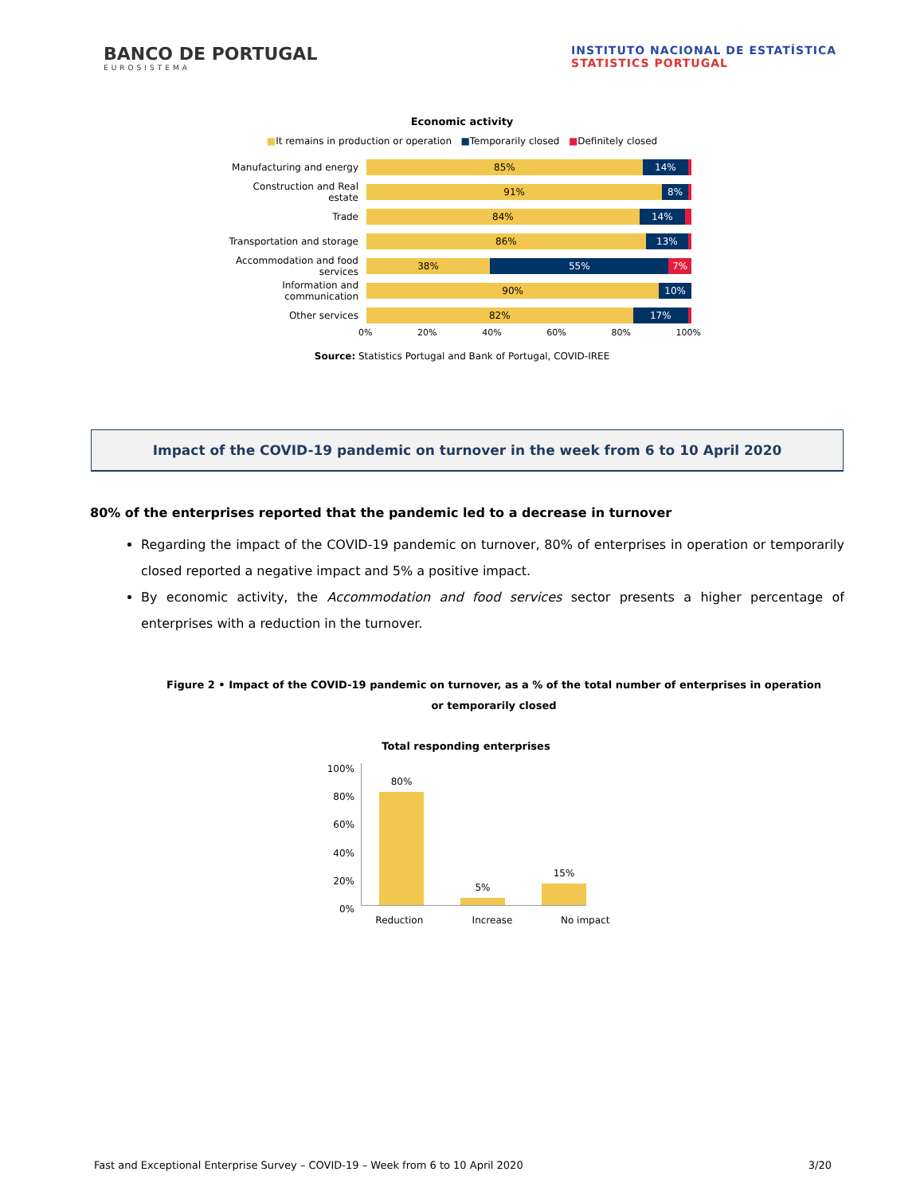BANCO DE PORTUGAL
EUROSISTEMA
INSTITUTO NACIONAL DE ESTATÍSTICA
STATISTICS PORTUGAL
Economic activity
■It remains in production or operation ■Temporarily closed ■Definitely closed
Manufacturing and energy
85% 14%
Construction and Real estate
91% 8%
Trade
84% 14%
Transportation and storage
86% 13%
Accommodation and food services
38% 55% 7%
Information and communication
90% 10%
Other services
82% 17%
0% 20% 40% 60% 80% 100%
Source: Statistics Portugal and Bank of Portugal, COVID-IREE
Impact of the COVID-19 pandemic on turnover in the week from 6 to 10 April 2020
80% of the enterprises reported that the pandemic led to a decrease in turnover
Regarding the impact of the COVID-19 pandemic on turnover, 80% of enterprises in operation or temporarily closed reported a negative impact and 5% a positive impact.
By economic activity, the Accommodation and food services sector presents a higher percentage of enterprises with a reduction in the turnover.
Figure 2 • Impact of the COVID-19 pandemic on turnover, as a % of the total number of enterprises in operation or temporarily closed
Total responding enterprises
100%
80%
60%
40%
20%
0%
80%
5%
15%
Reduction Increase No impact
Fast and Exceptional Enterprise Survey – COVID-19 – Week from 6 to 10 April 2020 3/20